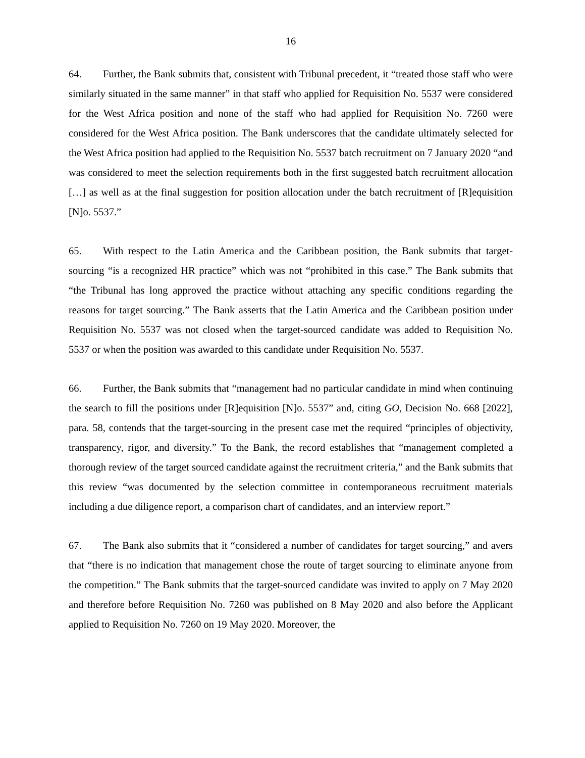16
64. Further, the Bank submits that, consistent with Tribunal precedent, it “treated those staff who were similarly situated in the same manner” in that staff who applied for Requisition No. 5537 were considered for the West Africa position and none of the staff who had applied for Requisition No. 7260 were considered for the West Africa position. The Bank underscores that the candidate ultimately selected for the West Africa position had applied to the Requisition No. 5537 batch recruitment on 7 January 2020 “and was considered to meet the selection requirements both in the first suggested batch recruitment allocation […] as well as at the final suggestion for position allocation under the batch recruitment of [R]equisition [N]o. 5537.”
65. With respect to the Latin America and the Caribbean position, the Bank submits that target-sourcing “is a recognized HR practice” which was not “prohibited in this case.” The Bank submits that “the Tribunal has long approved the practice without attaching any specific conditions regarding the reasons for target sourcing.” The Bank asserts that the Latin America and the Caribbean position under Requisition No. 5537 was not closed when the target-sourced candidate was added to Requisition No. 5537 or when the position was awarded to this candidate under Requisition No. 5537.
66. Further, the Bank submits that “management had no particular candidate in mind when continuing the search to fill the positions under [R]equisition [N]o. 5537” and, citing GO, Decision No. 668 [2022], para. 58, contends that the target-sourcing in the present case met the required “principles of objectivity, transparency, rigor, and diversity.” To the Bank, the record establishes that “management completed a thorough review of the target sourced candidate against the recruitment criteria,” and the Bank submits that this review “was documented by the selection committee in contemporaneous recruitment materials including a due diligence report, a comparison chart of candidates, and an interview report.”
67. The Bank also submits that it “considered a number of candidates for target sourcing,” and avers that “there is no indication that management chose the route of target sourcing to eliminate anyone from the competition.” The Bank submits that the target-sourced candidate was invited to apply on 7 May 2020 and therefore before Requisition No. 7260 was published on 8 May 2020 and also before the Applicant applied to Requisition No. 7260 on 19 May 2020. Moreover, the